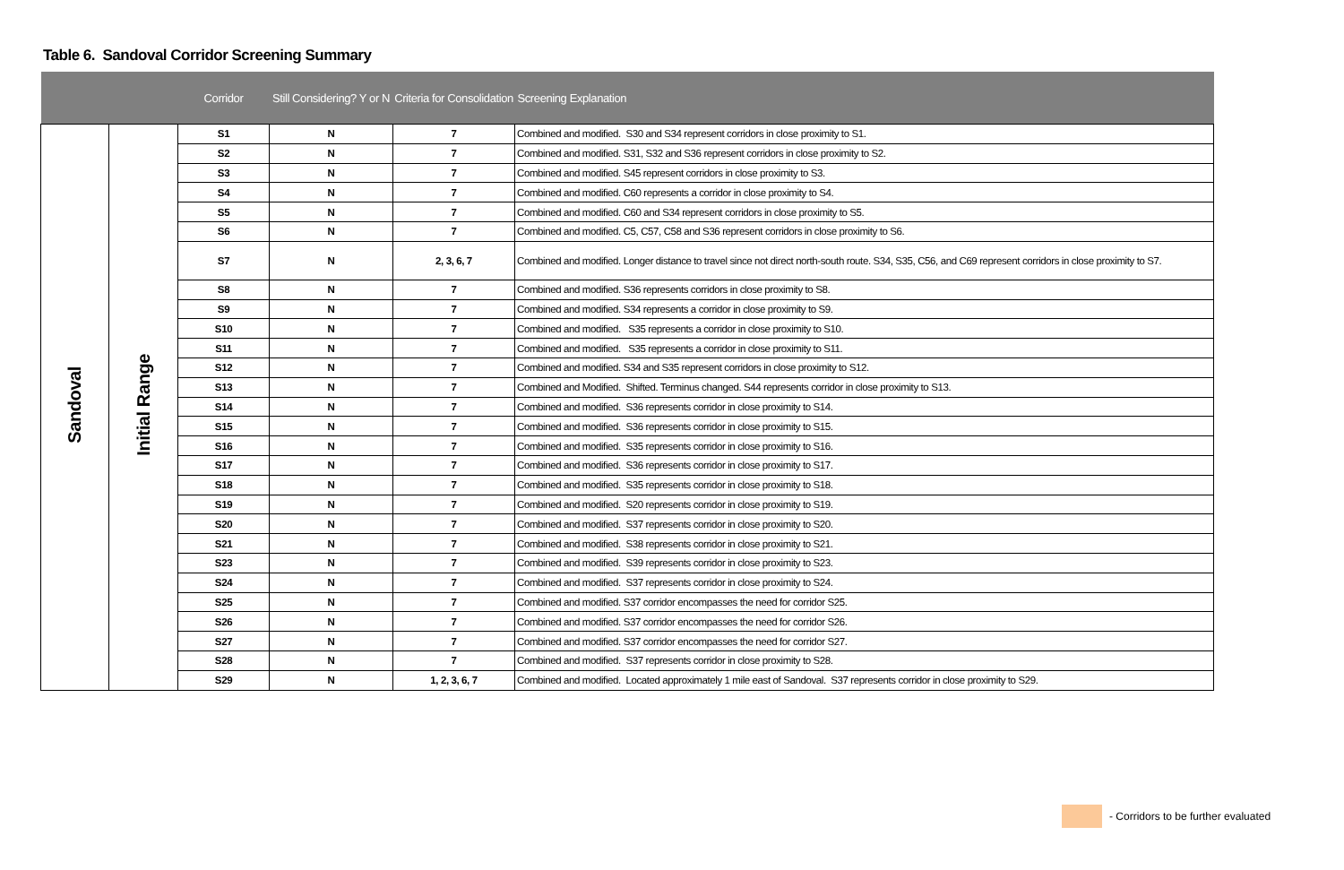Table 6. Sandoval Corridor Screening Summary
| | | Corridor | Still Considering? Y or N | Criteria for Consolidation | Screening Explanation |
| --- | --- | --- | --- | --- | --- |
| Sandoval | Initial Range | S1 | N | 7 | Combined and modified. S30 and S34 represent corridors in close proximity to S1. |
| | | S2 | N | 7 | Combined and modified. S31, S32 and S36 represent corridors in close proximity to S2. |
| | | S3 | N | 7 | Combined and modified. S45 represent corridors in close proximity to S3. |
| | | S4 | N | 7 | Combined and modified. C60 represents a corridor in close proximity to S4. |
| | | S5 | N | 7 | Combined and modified. C60 and S34 represent corridors in close proximity to S5. |
| | | S6 | N | 7 | Combined and modified. C5, C57, C58 and S36 represent corridors in close proximity to S6. |
| | | S7 | N | 2, 3, 6, 7 | Combined and modified. Longer distance to travel since not direct north-south route. S34, S35, C56, and C69 represent corridors in close proximity to S7. |
| | | S8 | N | 7 | Combined and modified. S36 represents corridors in close proximity to S8. |
| | | S9 | N | 7 | Combined and modified. S34 represents a corridor in close proximity to S9. |
| | | S10 | N | 7 | Combined and modified. S35 represents a corridor in close proximity to S10. |
| | | S11 | N | 7 | Combined and modified. S35 represents a corridor in close proximity to S11. |
| | | S12 | N | 7 | Combined and modified. S34 and S35 represent corridors in close proximity to S12. |
| | | S13 | N | 7 | Combined and Modified. Shifted. Terminus changed. S44 represents corridor in close proximity to S13. |
| | | S14 | N | 7 | Combined and modified. S36 represents corridor in close proximity to S14. |
| | | S15 | N | 7 | Combined and modified. S36 represents corridor in close proximity to S15. |
| | | S16 | N | 7 | Combined and modified. S35 represents corridor in close proximity to S16. |
| | | S17 | N | 7 | Combined and modified. S36 represents corridor in close proximity to S17. |
| | | S18 | N | 7 | Combined and modified. S35 represents corridor in close proximity to S18. |
| | | S19 | N | 7 | Combined and modified. S20 represents corridor in close proximity to S19. |
| | | S20 | N | 7 | Combined and modified. S37 represents corridor in close proximity to S20. |
| | | S21 | N | 7 | Combined and modified. S38 represents corridor in close proximity to S21. |
| | | S23 | N | 7 | Combined and modified. S39 represents corridor in close proximity to S23. |
| | | S24 | N | 7 | Combined and modified. S37 represents corridor in close proximity to S24. |
| | | S25 | N | 7 | Combined and modified. S37 corridor encompasses the need for corridor S25. |
| | | S26 | N | 7 | Combined and modified. S37 corridor encompasses the need for corridor S26. |
| | | S27 | N | 7 | Combined and modified. S37 corridor encompasses the need for corridor S27. |
| | | S28 | N | 7 | Combined and modified. S37 represents corridor in close proximity to S28. |
| | | S29 | N | 1, 2, 3, 6, 7 | Combined and modified. Located approximately 1 mile east of Sandoval. S37 represents corridor in close proximity to S29. |
- Corridors to be further evaluated